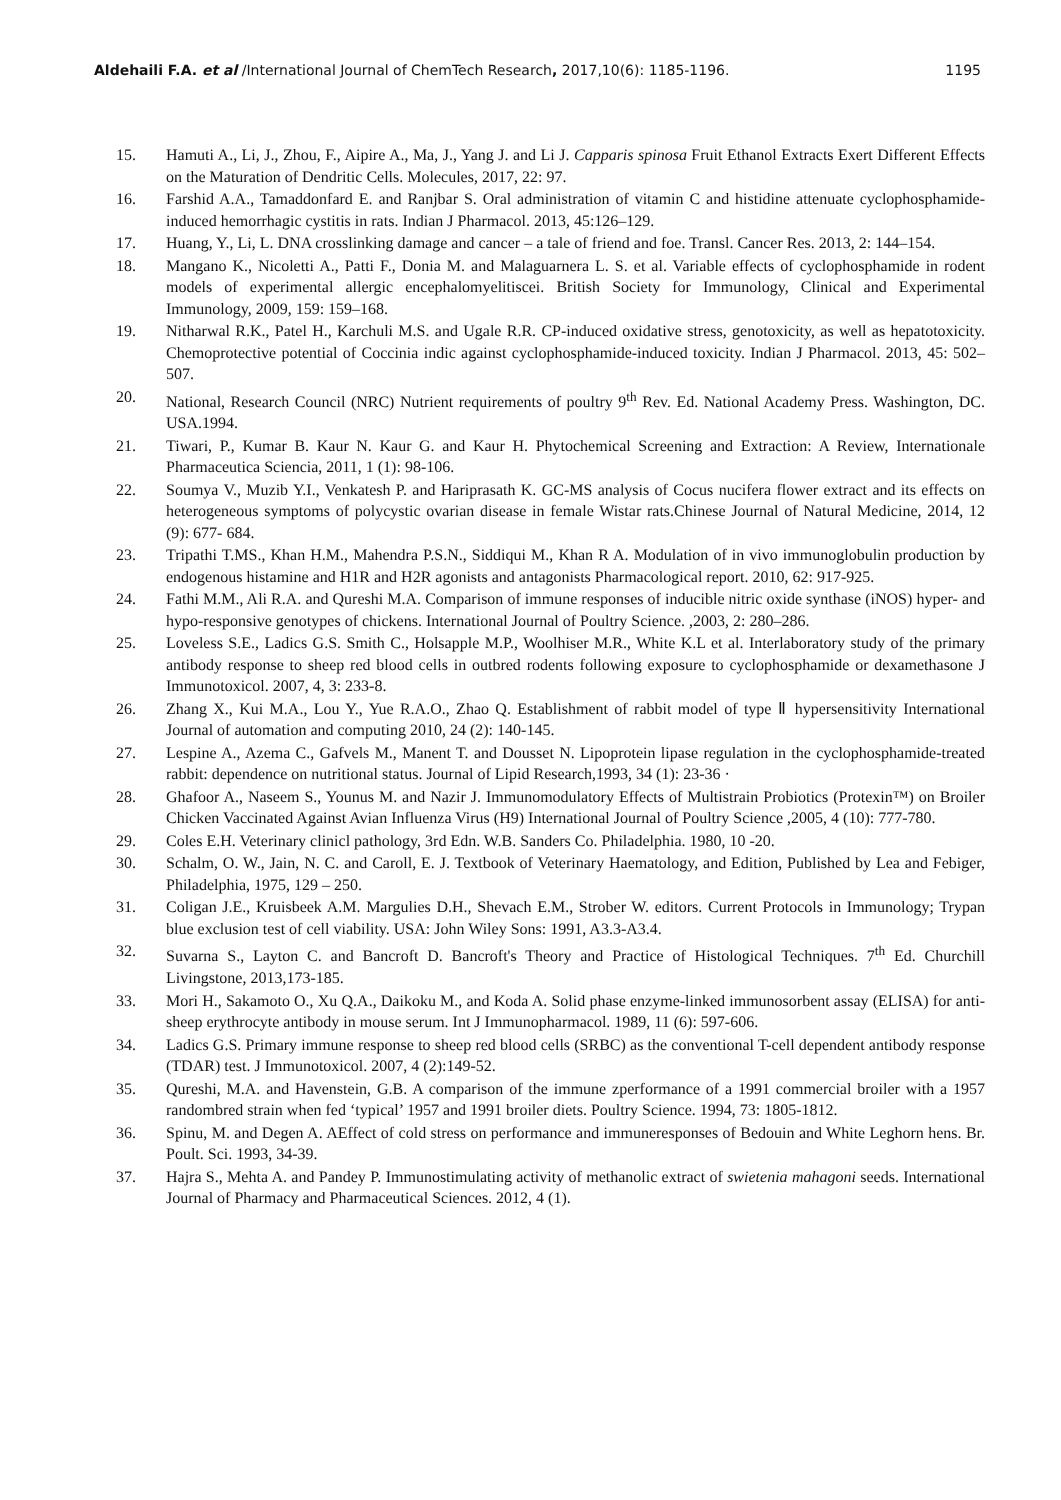Aldehaili F.A. et al /International Journal of ChemTech Research, 2017,10(6): 1185-1196. 1195
15. Hamuti A., Li, J., Zhou, F., Aipire A., Ma, J., Yang J. and Li J. Capparis spinosa Fruit Ethanol Extracts Exert Different Effects on the Maturation of Dendritic Cells. Molecules, 2017, 22: 97.
16. Farshid A.A., Tamaddonfard E. and Ranjbar S. Oral administration of vitamin C and histidine attenuate cyclophosphamide-induced hemorrhagic cystitis in rats. Indian J Pharmacol. 2013, 45:126–129.
17. Huang, Y., Li, L. DNA crosslinking damage and cancer – a tale of friend and foe. Transl. Cancer Res. 2013, 2: 144–154.
18. Mangano K., Nicoletti A., Patti F., Donia M. and Malaguarnera L. S. et al. Variable effects of cyclophosphamide in rodent models of experimental allergic encephalomyelitiscei. British Society for Immunology, Clinical and Experimental Immunology, 2009, 159: 159–168.
19. Nitharwal R.K., Patel H., Karchuli M.S. and Ugale R.R. CP-induced oxidative stress, genotoxicity, as well as hepatotoxicity. Chemoprotective potential of Coccinia indic against cyclophosphamide-induced toxicity. Indian J Pharmacol. 2013, 45: 502–507.
20. National, Research Council (NRC) Nutrient requirements of poultry 9<sup>th</sup> Rev. Ed. National Academy Press. Washington, DC. USA.1994.
21. Tiwari, P., Kumar B. Kaur N. Kaur G. and Kaur H. Phytochemical Screening and Extraction: A Review, Internationale Pharmaceutica Sciencia, 2011, 1 (1): 98-106.
22. Soumya V., Muzib Y.I., Venkatesh P. and Hariprasath K. GC-MS analysis of Cocus nucifera flower extract and its effects on heterogeneous symptoms of polycystic ovarian disease in female Wistar rats.Chinese Journal of Natural Medicine, 2014, 12 (9): 677- 684.
23. Tripathi T.MS., Khan H.M., Mahendra P.S.N., Siddiqui M., Khan R A. Modulation of in vivo immunoglobulin production by endogenous histamine and H1R and H2R agonists and antagonists Pharmacological report. 2010, 62: 917-925.
24. Fathi M.M., Ali R.A. and Qureshi M.A. Comparison of immune responses of inducible nitric oxide synthase (iNOS) hyper- and hypo-responsive genotypes of chickens. International Journal of Poultry Science. ,2003, 2: 280–286.
25. Loveless S.E., Ladics G.S. Smith C., Holsapple M.P., Woolhiser M.R., White K.L et al. Interlaboratory study of the primary antibody response to sheep red blood cells in outbred rodents following exposure to cyclophosphamide or dexamethasone J Immunotoxicol. 2007, 4, 3: 233-8.
26. Zhang X., Kui M.A., Lou Y., Yue R.A.O., Zhao Q. Establishment of rabbit model of type Ⅱ hypersensitivity International Journal of automation and computing 2010, 24 (2): 140-145.
27. Lespine A., Azema C., Gafvels M., Manent T. and Dousset N. Lipoprotein lipase regulation in the cyclophosphamide-treated rabbit: dependence on nutritional status. Journal of Lipid Research,1993, 34 (1): 23-36 ·
28. Ghafoor A., Naseem S., Younus M. and Nazir J. Immunomodulatory Effects of Multistrain Probiotics (Protexin™) on Broiler Chicken Vaccinated Against Avian Influenza Virus (H9) International Journal of Poultry Science ,2005, 4 (10): 777-780.
29. Coles E.H. Veterinary clinicl pathology, 3rd Edn. W.B. Sanders Co. Philadelphia. 1980, 10 -20.
30. Schalm, O. W., Jain, N. C. and Caroll, E. J. Textbook of Veterinary Haematology, and Edition, Published by Lea and Febiger, Philadelphia, 1975, 129 – 250.
31. Coligan J.E., Kruisbeek A.M. Margulies D.H., Shevach E.M., Strober W. editors. Current Protocols in Immunology; Trypan blue exclusion test of cell viability. USA: John Wiley Sons: 1991, A3.3-A3.4.
32. Suvarna S., Layton C. and Bancroft D. Bancroft's Theory and Practice of Histological Techniques. 7<sup>th</sup> Ed. Churchill Livingstone, 2013,173-185.
33. Mori H., Sakamoto O., Xu Q.A., Daikoku M., and Koda A. Solid phase enzyme-linked immunosorbent assay (ELISA) for anti-sheep erythrocyte antibody in mouse serum. Int J Immunopharmacol. 1989, 11 (6): 597-606.
34. Ladics G.S. Primary immune response to sheep red blood cells (SRBC) as the conventional T-cell dependent antibody response (TDAR) test. J Immunotoxicol. 2007, 4 (2):149-52.
35. Qureshi, M.A. and Havenstein, G.B. A comparison of the immune zperformance of a 1991 commercial broiler with a 1957 randombred strain when fed ‘typical’ 1957 and 1991 broiler diets. Poultry Science. 1994, 73: 1805-1812.
36. Spinu, M. and Degen A. AEffect of cold stress on performance and immuneresponses of Bedouin and White Leghorn hens. Br. Poult. Sci. 1993, 34-39.
37. Hajra S., Mehta A. and Pandey P. Immunostimulating activity of methanolic extract of swietenia mahagoni seeds. International Journal of Pharmacy and Pharmaceutical Sciences. 2012, 4 (1).